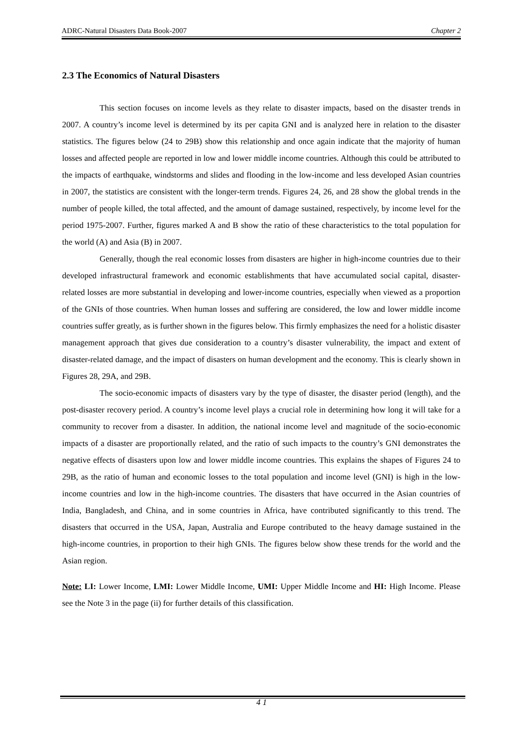ADRC-Natural Disasters Data Book-2007 Chapter 2
2.3 The Economics of Natural Disasters
This section focuses on income levels as they relate to disaster impacts, based on the disaster trends in 2007. A country’s income level is determined by its per capita GNI and is analyzed here in relation to the disaster statistics. The figures below (24 to 29B) show this relationship and once again indicate that the majority of human losses and affected people are reported in low and lower middle income countries. Although this could be attributed to the impacts of earthquake, windstorms and slides and flooding in the low-income and less developed Asian countries in 2007, the statistics are consistent with the longer-term trends. Figures 24, 26, and 28 show the global trends in the number of people killed, the total affected, and the amount of damage sustained, respectively, by income level for the period 1975-2007. Further, figures marked A and B show the ratio of these characteristics to the total population for the world (A) and Asia (B) in 2007.
Generally, though the real economic losses from disasters are higher in high-income countries due to their developed infrastructural framework and economic establishments that have accumulated social capital, disaster-related losses are more substantial in developing and lower-income countries, especially when viewed as a proportion of the GNIs of those countries. When human losses and suffering are considered, the low and lower middle income countries suffer greatly, as is further shown in the figures below. This firmly emphasizes the need for a holistic disaster management approach that gives due consideration to a country’s disaster vulnerability, the impact and extent of disaster-related damage, and the impact of disasters on human development and the economy. This is clearly shown in Figures 28, 29A, and 29B.
The socio-economic impacts of disasters vary by the type of disaster, the disaster period (length), and the post-disaster recovery period. A country’s income level plays a crucial role in determining how long it will take for a community to recover from a disaster. In addition, the national income level and magnitude of the socio-economic impacts of a disaster are proportionally related, and the ratio of such impacts to the country’s GNI demonstrates the negative effects of disasters upon low and lower middle income countries. This explains the shapes of Figures 24 to 29B, as the ratio of human and economic losses to the total population and income level (GNI) is high in the low-income countries and low in the high-income countries. The disasters that have occurred in the Asian countries of India, Bangladesh, and China, and in some countries in Africa, have contributed significantly to this trend. The disasters that occurred in the USA, Japan, Australia and Europe contributed to the heavy damage sustained in the high-income countries, in proportion to their high GNIs. The figures below show these trends for the world and the Asian region.
Note: LI: Lower Income, LMI: Lower Middle Income, UMI: Upper Middle Income and HI: High Income. Please see the Note 3 in the page (ii) for further details of this classification.
4 1